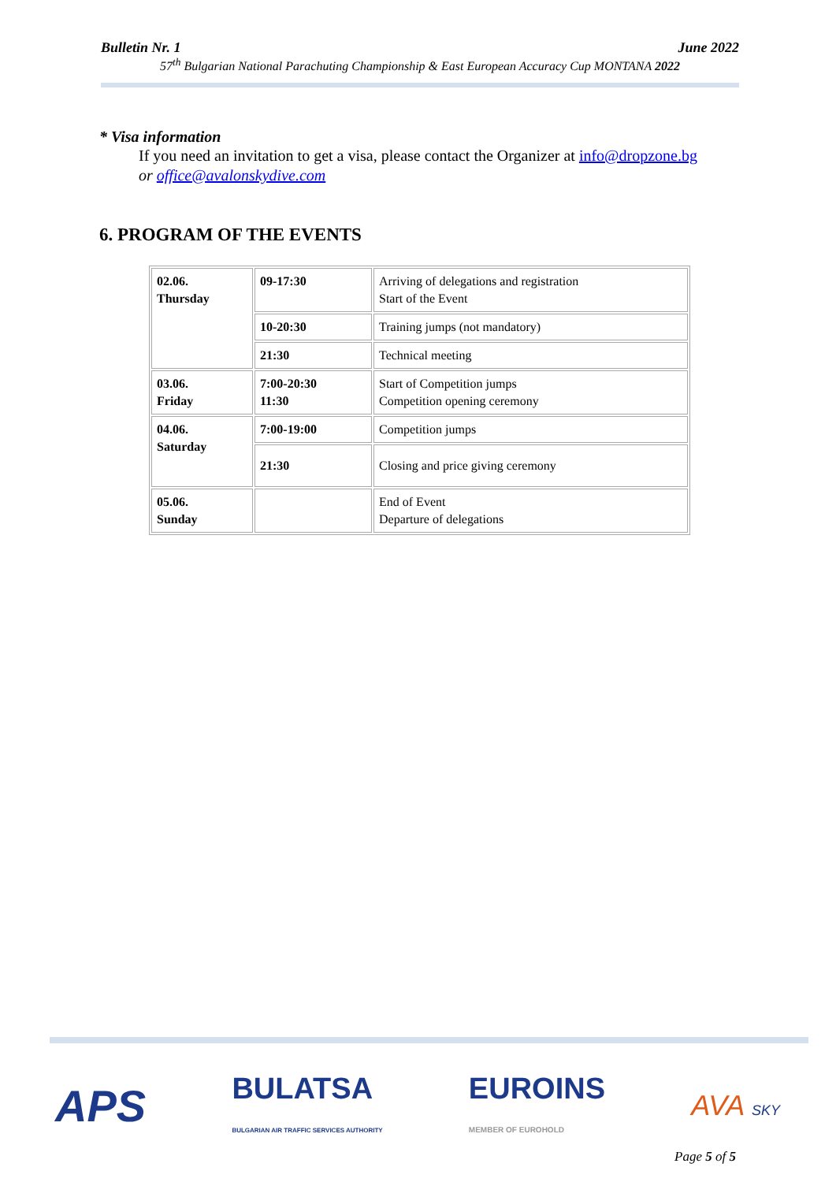Bulletin Nr. 1 June 2022
57<sup>th</sup> Bulgarian National Parachuting Championship & East European Accuracy Cup MONTANA 2022
* Visa information
If you need an invitation to get a visa, please contact the Organizer at info@dropzone.bg
or office@avalonskydive.com
6. PROGRAM OF THE EVENTS
| 02.06. Thursday | 09-17:30 | Arriving of delegations and registration Start of the Event |
| | 10-20:30 | Training jumps (not mandatory) |
| | 21:30 | Technical meeting |
| 03.06. Friday | 7:00-20:30 11:30 | Start of Competition jumps Competition opening ceremony |
| 04.06. Saturday | 7:00-19:00 | Competition jumps |
| | 21:30 | Closing and price giving ceremony |
| 05.06. Sunday | | End of Event Departure of delegations |
APS BULATSA
BULGARIAN AIR TRAFFIC SERVICES AUTHORITY EUROINS
MEMBER OF EUROHOLD AVA SKY
Page 5 of 5